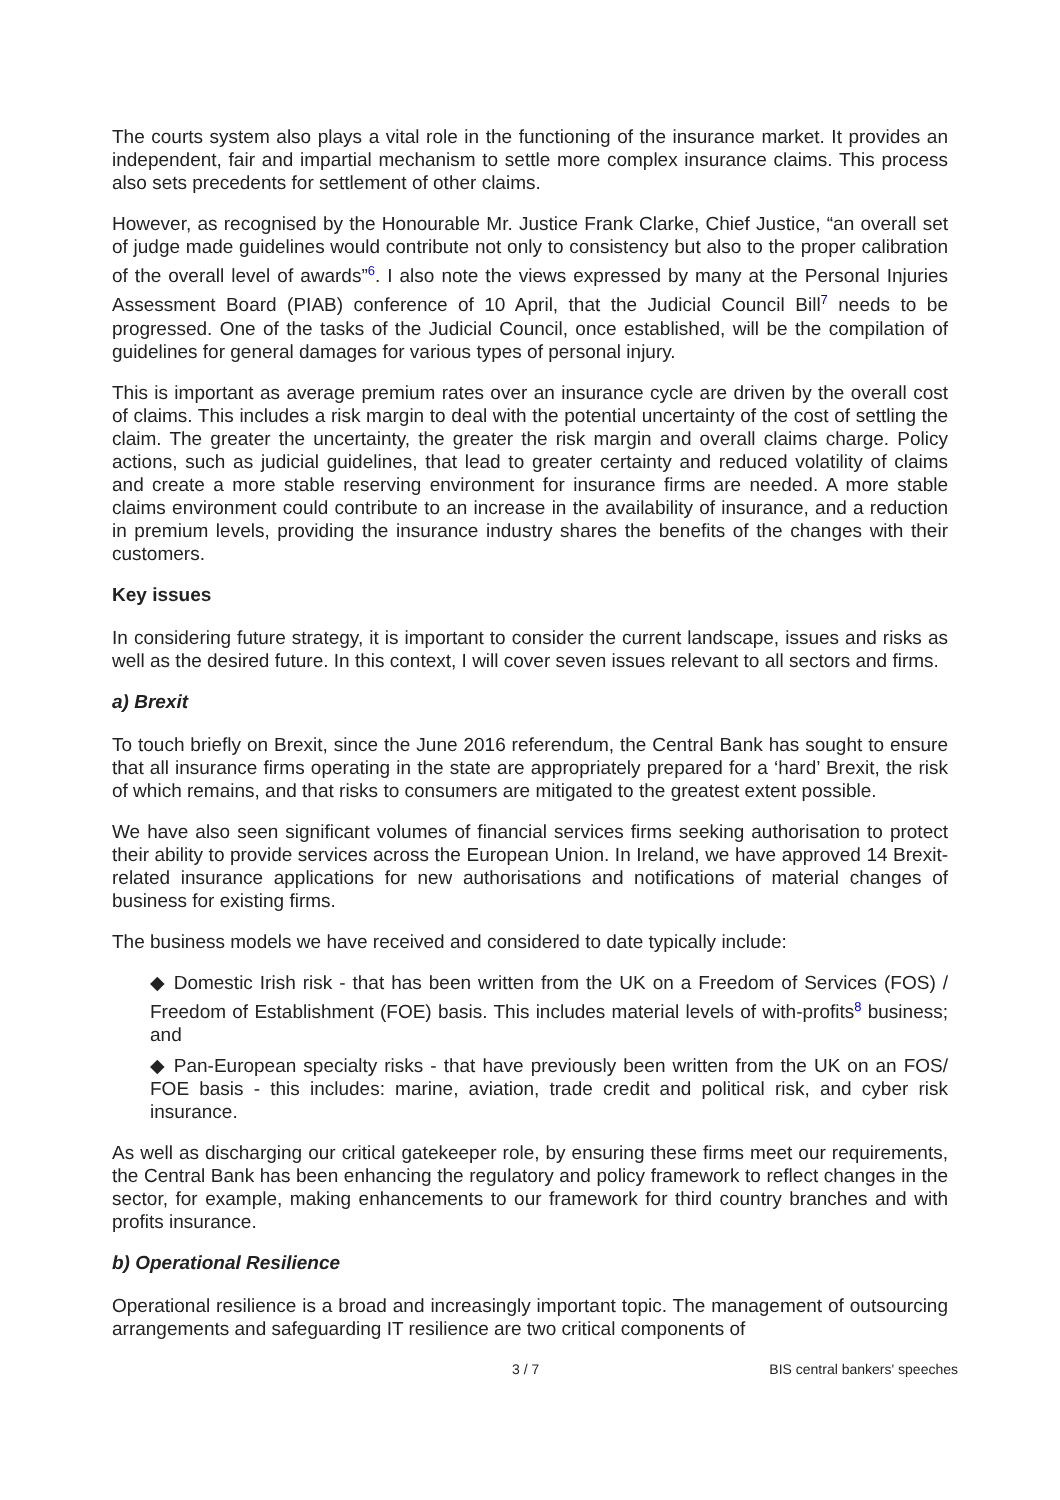The courts system also plays a vital role in the functioning of the insurance market. It provides an independent, fair and impartial mechanism to settle more complex insurance claims. This process also sets precedents for settlement of other claims.
However, as recognised by the Honourable Mr. Justice Frank Clarke, Chief Justice, “an overall set of judge made guidelines would contribute not only to consistency but also to the proper calibration of the overall level of awards”<sup>6</sup>. I also note the views expressed by many at the Personal Injuries Assessment Board (PIAB) conference of 10 April, that the Judicial Council Bill<sup>7</sup> needs to be progressed. One of the tasks of the Judicial Council, once established, will be the compilation of guidelines for general damages for various types of personal injury.
This is important as average premium rates over an insurance cycle are driven by the overall cost of claims. This includes a risk margin to deal with the potential uncertainty of the cost of settling the claim. The greater the uncertainty, the greater the risk margin and overall claims charge. Policy actions, such as judicial guidelines, that lead to greater certainty and reduced volatility of claims and create a more stable reserving environment for insurance firms are needed. A more stable claims environment could contribute to an increase in the availability of insurance, and a reduction in premium levels, providing the insurance industry shares the benefits of the changes with their customers.
Key issues
In considering future strategy, it is important to consider the current landscape, issues and risks as well as the desired future. In this context, I will cover seven issues relevant to all sectors and firms.
a) Brexit
To touch briefly on Brexit, since the June 2016 referendum, the Central Bank has sought to ensure that all insurance firms operating in the state are appropriately prepared for a ‘hard’ Brexit, the risk of which remains, and that risks to consumers are mitigated to the greatest extent possible.
We have also seen significant volumes of financial services firms seeking authorisation to protect their ability to provide services across the European Union. In Ireland, we have approved 14 Brexit-related insurance applications for new authorisations and notifications of material changes of business for existing firms.
The business models we have received and considered to date typically include:
◆ Domestic Irish risk - that has been written from the UK on a Freedom of Services (FOS) / Freedom of Establishment (FOE) basis. This includes material levels of with-profits<sup>8</sup> business; and
◆ Pan-European specialty risks - that have previously been written from the UK on an FOS/ FOE basis - this includes: marine, aviation, trade credit and political risk, and cyber risk insurance.
As well as discharging our critical gatekeeper role, by ensuring these firms meet our requirements, the Central Bank has been enhancing the regulatory and policy framework to reflect changes in the sector, for example, making enhancements to our framework for third country branches and with profits insurance.
b) Operational Resilience
Operational resilience is a broad and increasingly important topic. The management of outsourcing arrangements and safeguarding IT resilience are two critical components of
3 / 7 BIS central bankers' speeches